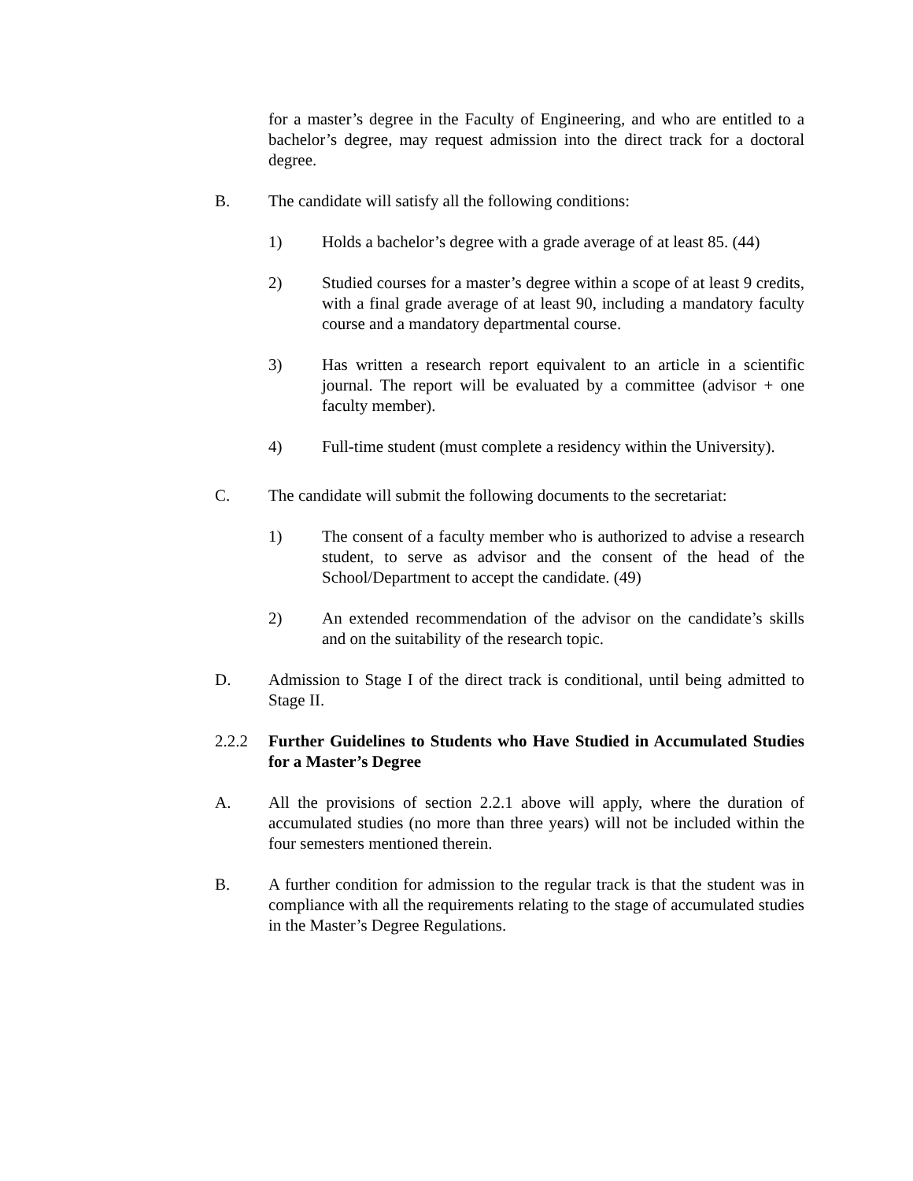for a master’s degree in the Faculty of Engineering, and who are entitled to a bachelor’s degree, may request admission into the direct track for a doctoral degree.
B. The candidate will satisfy all the following conditions:
1) Holds a bachelor’s degree with a grade average of at least 85. (44)
2) Studied courses for a master’s degree within a scope of at least 9 credits, with a final grade average of at least 90, including a mandatory faculty course and a mandatory departmental course.
3) Has written a research report equivalent to an article in a scientific journal. The report will be evaluated by a committee (advisor + one faculty member).
4) Full-time student (must complete a residency within the University).
C. The candidate will submit the following documents to the secretariat:
1) The consent of a faculty member who is authorized to advise a research student, to serve as advisor and the consent of the head of the School/Department to accept the candidate. (49)
2) An extended recommendation of the advisor on the candidate’s skills and on the suitability of the research topic.
D. Admission to Stage I of the direct track is conditional, until being admitted to Stage II.
2.2.2 Further Guidelines to Students who Have Studied in Accumulated Studies for a Master’s Degree
A. All the provisions of section 2.2.1 above will apply, where the duration of accumulated studies (no more than three years) will not be included within the four semesters mentioned therein.
B. A further condition for admission to the regular track is that the student was in compliance with all the requirements relating to the stage of accumulated studies in the Master’s Degree Regulations.